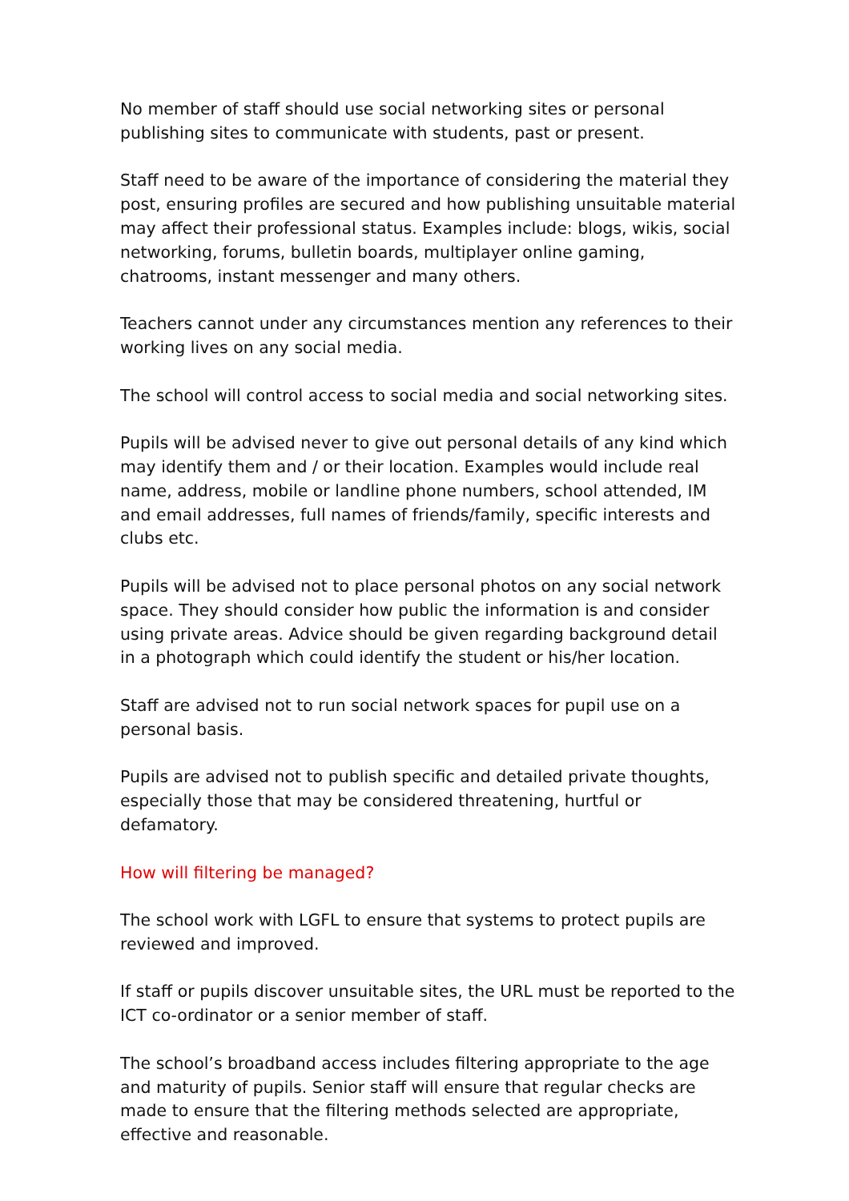No member of staff should use social networking sites or personal publishing sites to communicate with students, past or present.
Staff need to be aware of the importance of considering the material they post, ensuring profiles are secured and how publishing unsuitable material may affect their professional status. Examples include: blogs, wikis, social networking, forums, bulletin boards, multiplayer online gaming, chatrooms, instant messenger and many others.
Teachers cannot under any circumstances mention any references to their working lives on any social media.
The school will control access to social media and social networking sites.
Pupils will be advised never to give out personal details of any kind which may identify them and / or their location. Examples would include real name, address, mobile or landline phone numbers, school attended, IM and email addresses, full names of friends/family, specific interests and clubs etc.
Pupils will be advised not to place personal photos on any social network space. They should consider how public the information is and consider using private areas. Advice should be given regarding background detail in a photograph which could identify the student or his/her location.
Staff are advised not to run social network spaces for pupil use on a personal basis.
Pupils are advised not to publish specific and detailed private thoughts, especially those that may be considered threatening, hurtful or defamatory.
How will filtering be managed?
The school work with LGFL to ensure that systems to protect pupils are reviewed and improved.
If staff or pupils discover unsuitable sites, the URL must be reported to the ICT co-ordinator or a senior member of staff.
The school’s broadband access includes filtering appropriate to the age and maturity of pupils. Senior staff will ensure that regular checks are made to ensure that the filtering methods selected are appropriate, effective and reasonable.